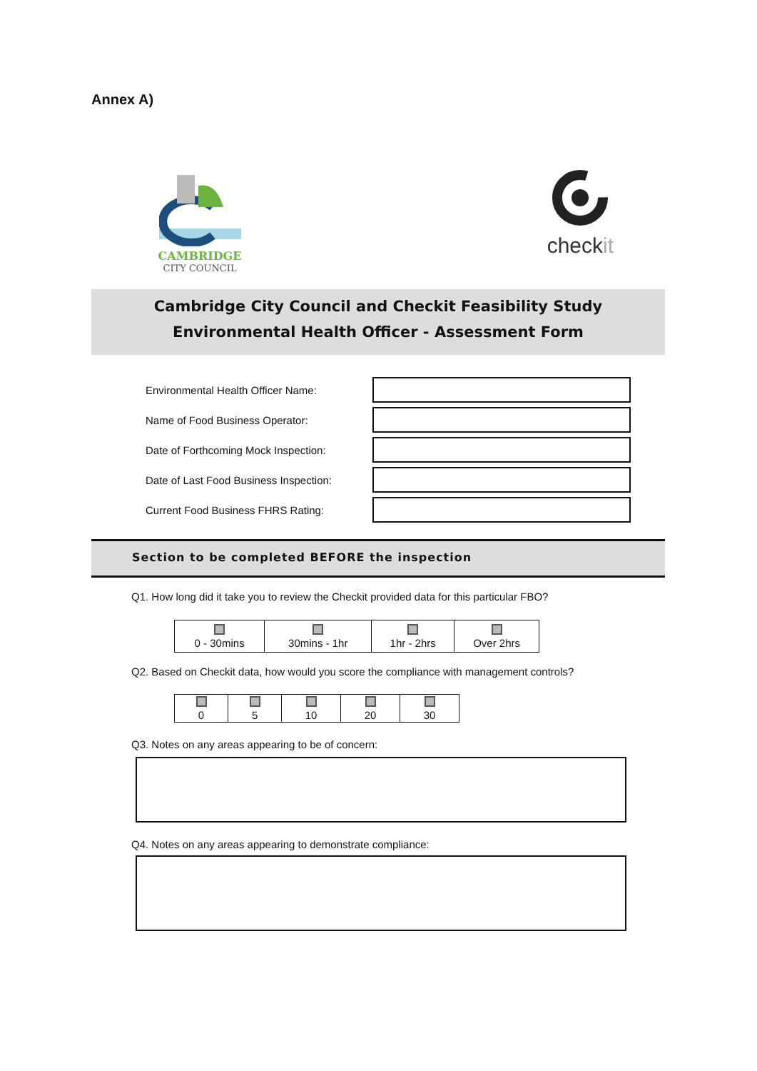Annex A)
CAMBRIDGE
CITY COUNCIL
checkit
Cambridge City Council and Checkit Feasibility Study
Environmental Health Officer - Assessment Form
Environmental Health Officer Name:
Name of Food Business Operator:
Date of Forthcoming Mock Inspection:
Date of Last Food Business Inspection:
Current Food Business FHRS Rating:
Section to be completed BEFORE the inspection
Q1. How long did it take you to review the Checkit provided data for this particular FBO?
| 0 - 30mins | 30mins - 1hr | 1hr - 2hrs | Over 2hrs |
Q2. Based on Checkit data, how would you score the compliance with management controls?
| 0 | 5 | 10 | 20 | 30 |
Q3. Notes on any areas appearing to be of concern:
Q4. Notes on any areas appearing to demonstrate compliance: